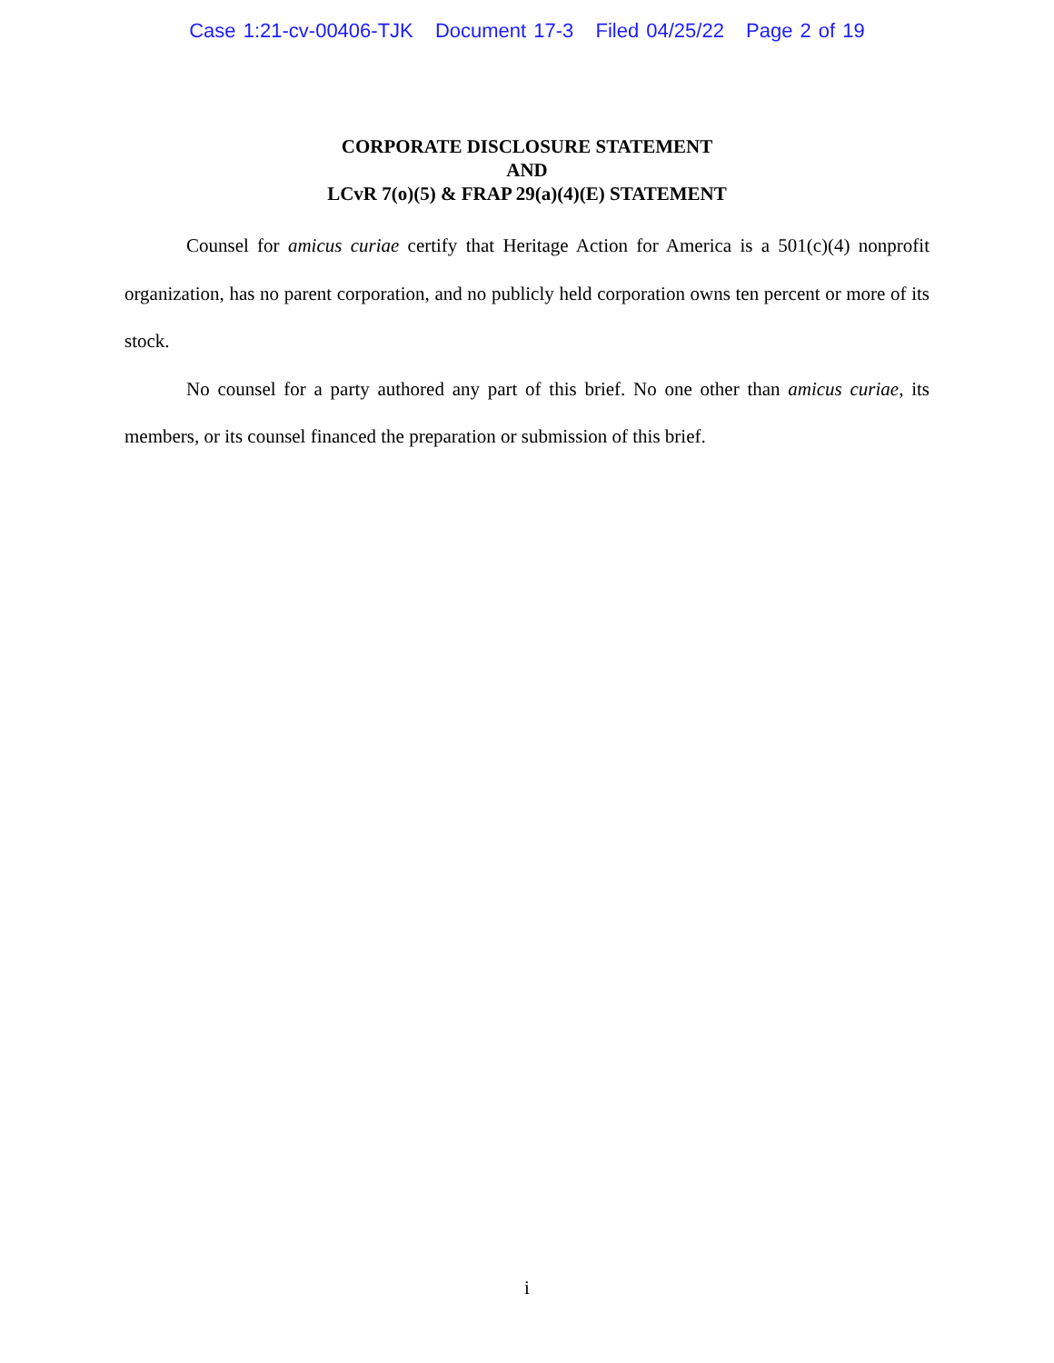Case 1:21-cv-00406-TJK Document 17-3 Filed 04/25/22 Page 2 of 19
CORPORATE DISCLOSURE STATEMENT
AND
LCvR 7(o)(5) & FRAP 29(a)(4)(E) STATEMENT
Counsel for amicus curiae certify that Heritage Action for America is a 501(c)(4) nonprofit organization, has no parent corporation, and no publicly held corporation owns ten percent or more of its stock.
No counsel for a party authored any part of this brief. No one other than amicus curiae, its members, or its counsel financed the preparation or submission of this brief.
i